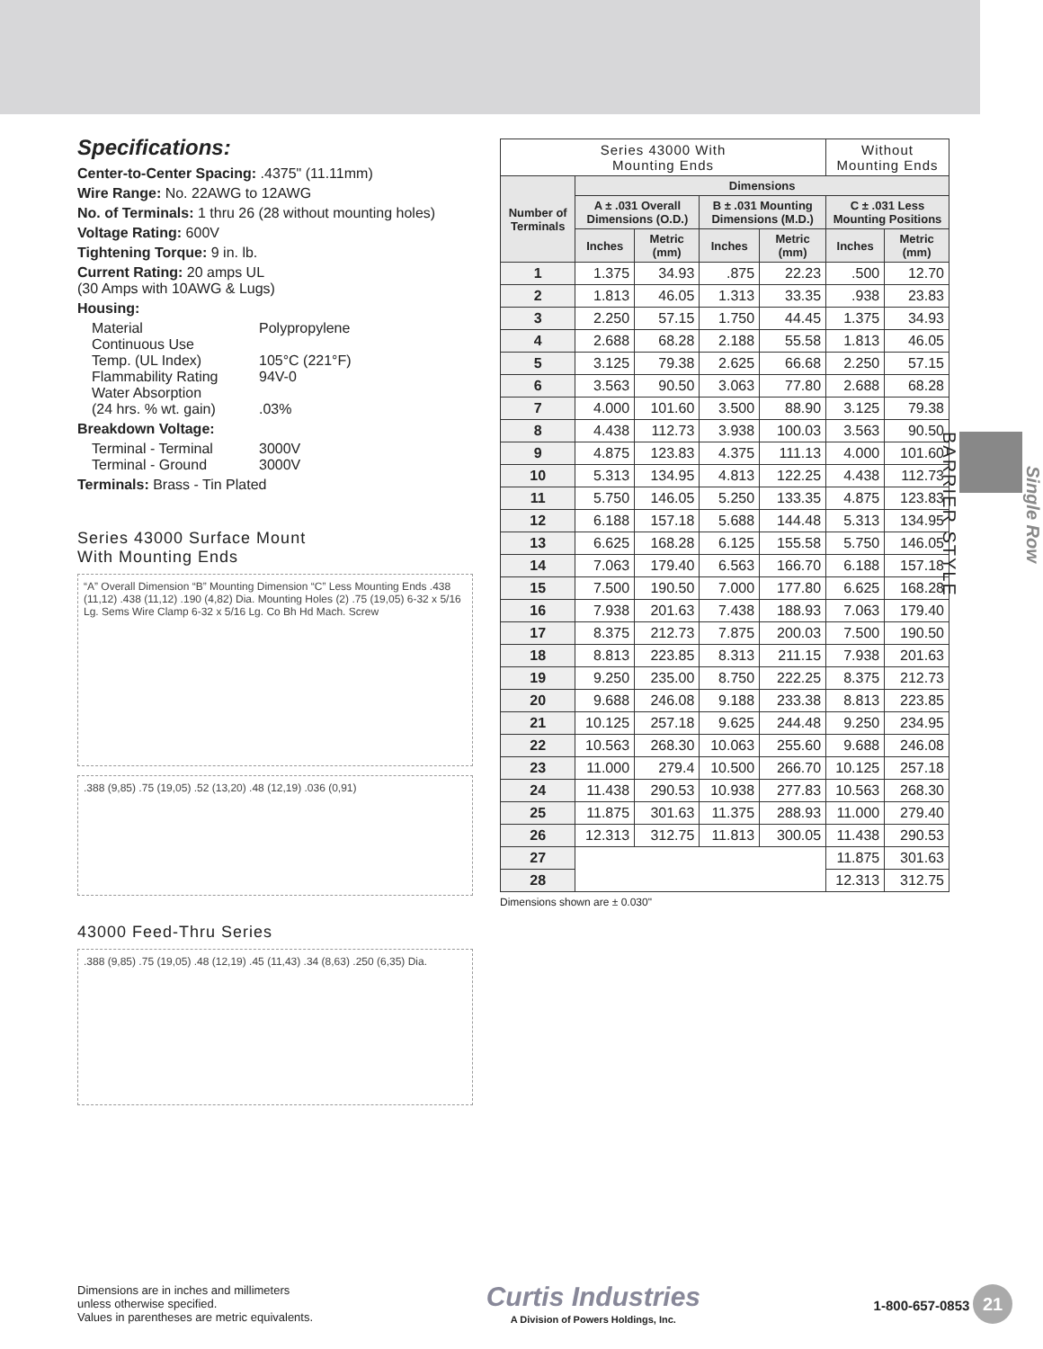Specifications:
Center-to-Center Spacing: .4375" (11.11mm)
Wire Range: No. 22AWG to 12AWG
No. of Terminals: 1 thru 26 (28 without mounting holes)
Voltage Rating: 600V
Tightening Torque: 9 in. lb.
Current Rating: 20 amps UL
(30 Amps with 10AWG & Lugs)
Housing:
Material Polypropylene
Continuous Use
Temp. (UL Index)
105°C (221°F)
Flammability Rating 94V-0
Water Absorption
(24 hrs. % wt. gain)
.03%
Breakdown Voltage:
Terminal - Terminal 3000V
Terminal - Ground 3000V
Terminals: Brass - Tin Plated
Series 43000 Surface Mount
With Mounting Ends
“A” Overall Dimension “B” Mounting Dimension “C” Less Mounting Ends .438 (11,12) .438 (11,12) .190 (4,82) Dia. Mounting Holes (2) .75 (19,05) 6-32 x 5/16 Lg. Sems Wire Clamp 6-32 x 5/16 Lg. Co Bh Hd Mach. Screw
.388 (9,85) .75 (19,05) .52 (13,20) .48 (12,19) .036 (0,91)
43000 Feed-Thru Series
.388 (9,85) .75 (19,05) .48 (12,19) .45 (11,43) .34 (8,63) .250 (6,35) Dia.
| Series 43000 With Mounting Ends | | | | | Without Mounting Ends | |
| --- | --- | --- | --- | --- | --- | --- |
| Number of Terminals | Dimensions | | | | | |
| | A ± .031 Overall Dimensions (O.D.) | | B ± .031 Mounting Dimensions (M.D.) | | C ± .031 Less Mounting Positions | |
| | Inches | Metric (mm) | Inches | Metric (mm) | Inches | Metric (mm) |
| 1 | 1.375 | 34.93 | .875 | 22.23 | .500 | 12.70 |
| 2 | 1.813 | 46.05 | 1.313 | 33.35 | .938 | 23.83 |
| 3 | 2.250 | 57.15 | 1.750 | 44.45 | 1.375 | 34.93 |
| 4 | 2.688 | 68.28 | 2.188 | 55.58 | 1.813 | 46.05 |
| 5 | 3.125 | 79.38 | 2.625 | 66.68 | 2.250 | 57.15 |
| 6 | 3.563 | 90.50 | 3.063 | 77.80 | 2.688 | 68.28 |
| 7 | 4.000 | 101.60 | 3.500 | 88.90 | 3.125 | 79.38 |
| 8 | 4.438 | 112.73 | 3.938 | 100.03 | 3.563 | 90.50 |
| 9 | 4.875 | 123.83 | 4.375 | 111.13 | 4.000 | 101.60 |
| 10 | 5.313 | 134.95 | 4.813 | 122.25 | 4.438 | 112.73 |
| 11 | 5.750 | 146.05 | 5.250 | 133.35 | 4.875 | 123.83 |
| 12 | 6.188 | 157.18 | 5.688 | 144.48 | 5.313 | 134.95 |
| 13 | 6.625 | 168.28 | 6.125 | 155.58 | 5.750 | 146.05 |
| 14 | 7.063 | 179.40 | 6.563 | 166.70 | 6.188 | 157.18 |
| 15 | 7.500 | 190.50 | 7.000 | 177.80 | 6.625 | 168.28 |
| 16 | 7.938 | 201.63 | 7.438 | 188.93 | 7.063 | 179.40 |
| 17 | 8.375 | 212.73 | 7.875 | 200.03 | 7.500 | 190.50 |
| 18 | 8.813 | 223.85 | 8.313 | 211.15 | 7.938 | 201.63 |
| 19 | 9.250 | 235.00 | 8.750 | 222.25 | 8.375 | 212.73 |
| 20 | 9.688 | 246.08 | 9.188 | 233.38 | 8.813 | 223.85 |
| 21 | 10.125 | 257.18 | 9.625 | 244.48 | 9.250 | 234.95 |
| 22 | 10.563 | 268.30 | 10.063 | 255.60 | 9.688 | 246.08 |
| 23 | 11.000 | 279.4 | 10.500 | 266.70 | 10.125 | 257.18 |
| 24 | 11.438 | 290.53 | 10.938 | 277.83 | 10.563 | 268.30 |
| 25 | 11.875 | 301.63 | 11.375 | 288.93 | 11.000 | 279.40 |
| 26 | 12.313 | 312.75 | 11.813 | 300.05 | 11.438 | 290.53 |
| 27 | | | | | 11.875 | 301.63 |
| 28 | | | | | 12.313 | 312.75 |
Dimensions shown are ± 0.030"
Single Row
BARRIER STYLE
Dimensions are in inches and millimeters
unless otherwise specified.
Values in parentheses are metric equivalents.
Curtis Industries
A Division of Powers Holdings, Inc.
1-800-657-0853 21